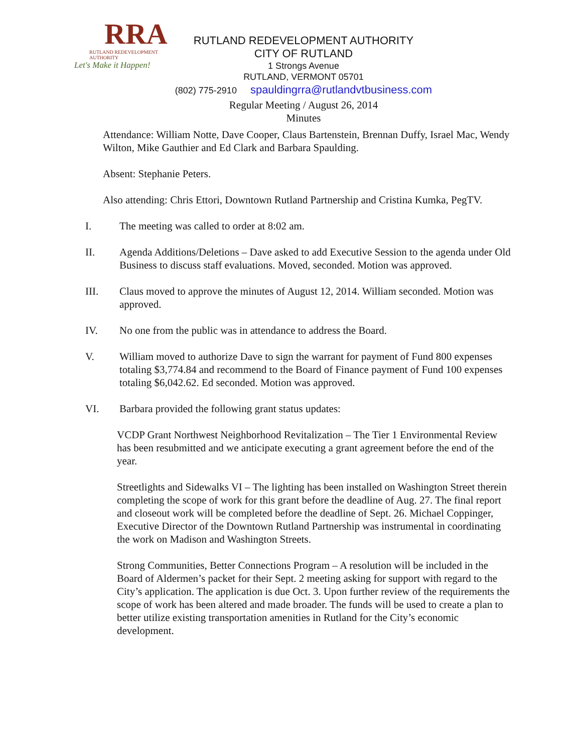RRA
RUTLAND REDEVELOPMENT AUTHORITY
Let's Make it Happen!
RUTLAND REDEVELOPMENT AUTHORITY
CITY OF RUTLAND
1 Strongs Avenue
RUTLAND, VERMONT 05701
(802) 775-2910 spauldingrra@rutlandvtbusiness.com
Regular Meeting / August 26, 2014
Minutes
Attendance: William Notte, Dave Cooper, Claus Bartenstein, Brennan Duffy, Israel Mac, Wendy Wilton, Mike Gauthier and Ed Clark and Barbara Spaulding.
Absent: Stephanie Peters.
Also attending: Chris Ettori, Downtown Rutland Partnership and Cristina Kumka, PegTV.
I. The meeting was called to order at 8:02 am.
II. Agenda Additions/Deletions – Dave asked to add Executive Session to the agenda under Old Business to discuss staff evaluations. Moved, seconded. Motion was approved.
III. Claus moved to approve the minutes of August 12, 2014. William seconded. Motion was approved.
IV. No one from the public was in attendance to address the Board.
V. William moved to authorize Dave to sign the warrant for payment of Fund 800 expenses totaling $3,774.84 and recommend to the Board of Finance payment of Fund 100 expenses totaling $6,042.62. Ed seconded. Motion was approved.
VI. Barbara provided the following grant status updates:
VCDP Grant Northwest Neighborhood Revitalization – The Tier 1 Environmental Review has been resubmitted and we anticipate executing a grant agreement before the end of the year.
Streetlights and Sidewalks VI – The lighting has been installed on Washington Street therein completing the scope of work for this grant before the deadline of Aug. 27. The final report and closeout work will be completed before the deadline of Sept. 26. Michael Coppinger, Executive Director of the Downtown Rutland Partnership was instrumental in coordinating the work on Madison and Washington Streets.
Strong Communities, Better Connections Program – A resolution will be included in the Board of Aldermen’s packet for their Sept. 2 meeting asking for support with regard to the City’s application. The application is due Oct. 3. Upon further review of the requirements the scope of work has been altered and made broader. The funds will be used to create a plan to better utilize existing transportation amenities in Rutland for the City’s economic development.